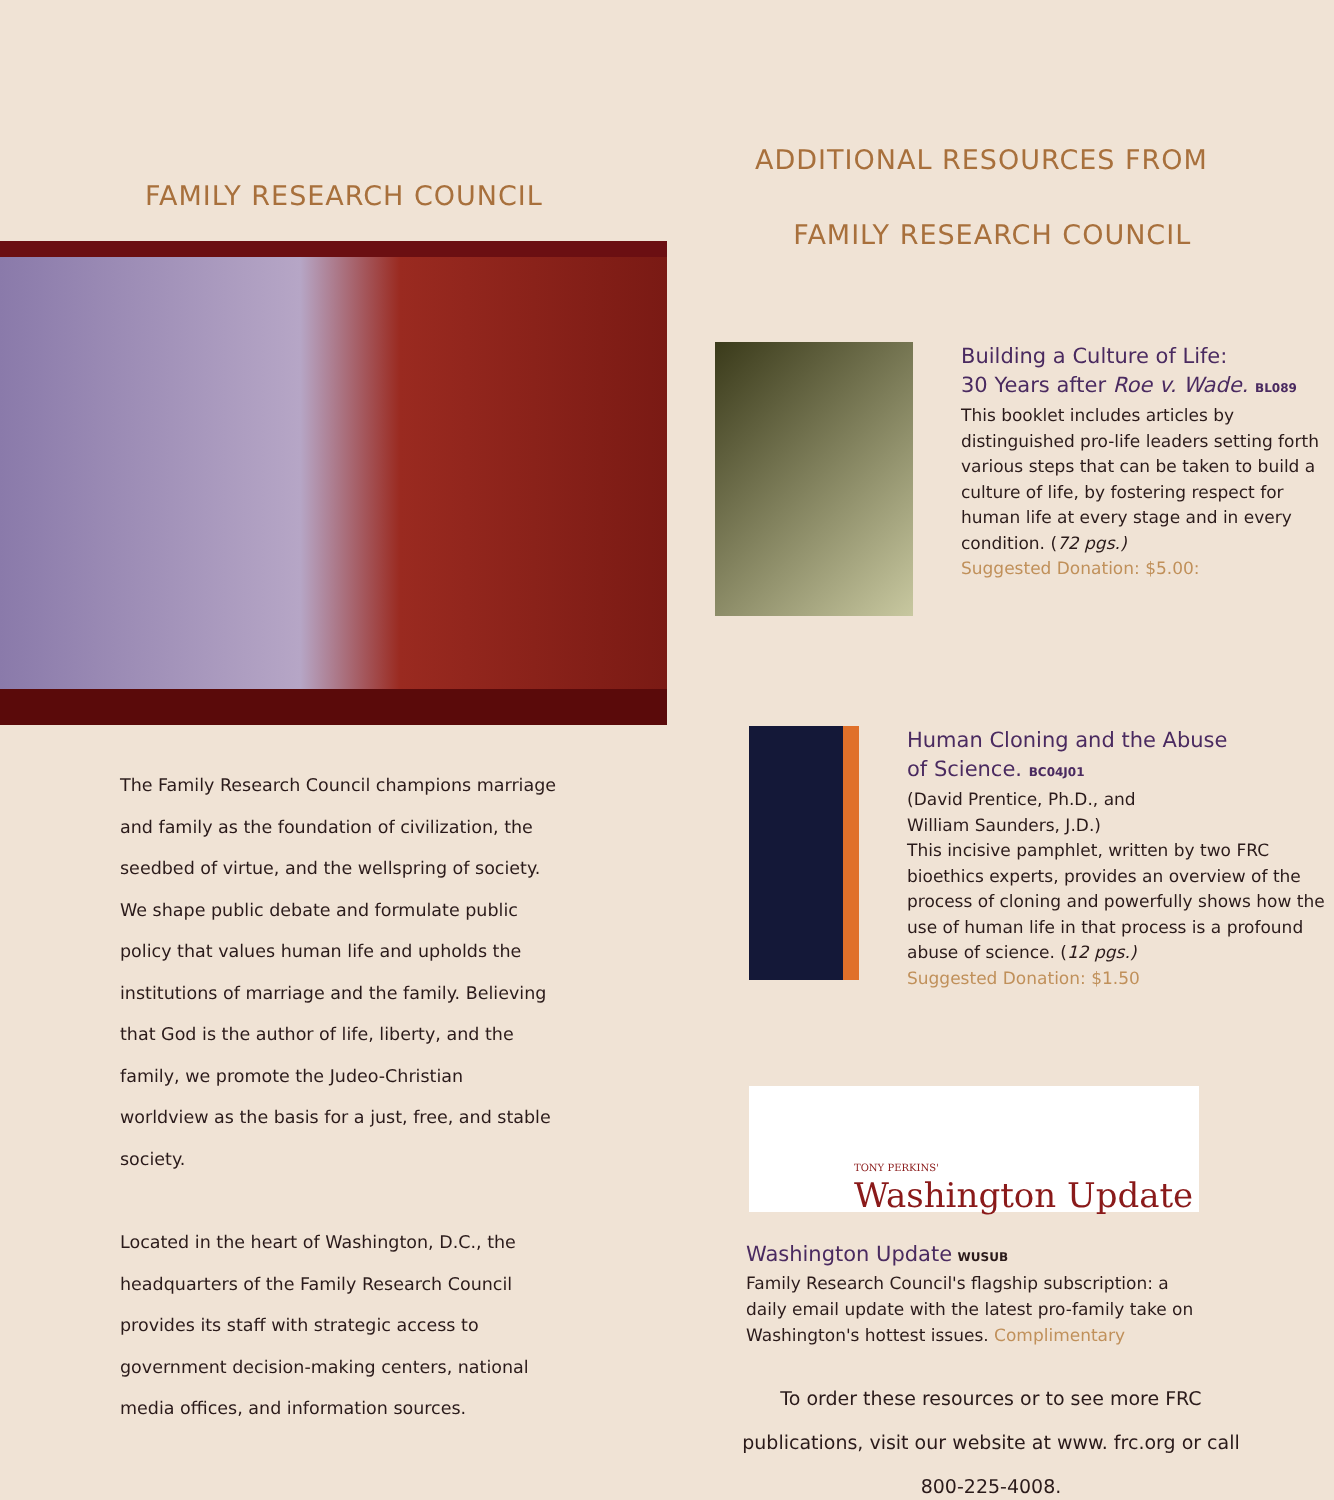FAMILY RESEARCH COUNCIL
The Family Research Council champions marriage and family as the foundation of civilization, the seedbed of virtue, and the wellspring of society. We shape public debate and formulate public policy that values human life and upholds the institutions of marriage and the family. Believing that God is the author of life, liberty, and the family, we promote the Judeo-Christian worldview as the basis for a just, free, and stable society.
Located in the heart of Washington, D.C., the headquarters of the Family Research Council provides its staff with strategic access to government decision-making centers, national media offices, and information sources.
ADDITIONAL RESOURCES FROM
FAMILY RESEARCH COUNCIL
Building a Culture of Life:
30 Years after Roe v. Wade. BL089
This booklet includes articles by distinguished pro-life leaders setting forth various steps that can be taken to build a culture of life, by fostering respect for human life at every stage and in every condition. (72 pgs.)
Suggested Donation: $5.00:
Human Cloning and the Abuse
of Science. BC04J01
(David Prentice, Ph.D., and
William Saunders, J.D.)
This incisive pamphlet, written by two FRC bioethics experts, provides an overview of the process of cloning and powerfully shows how the use of human life in that process is a profound abuse of science. (12 pgs.)
Suggested Donation: $1.50
TONY PERKINS'
Washington Update
Washington Update WUSUB
Family Research Council's flagship subscription: a daily email update with the latest pro-family take on Washington's hottest issues. Complimentary
To order these resources or to see more FRC publications, visit our website at www. frc.org or call 800-225-4008.